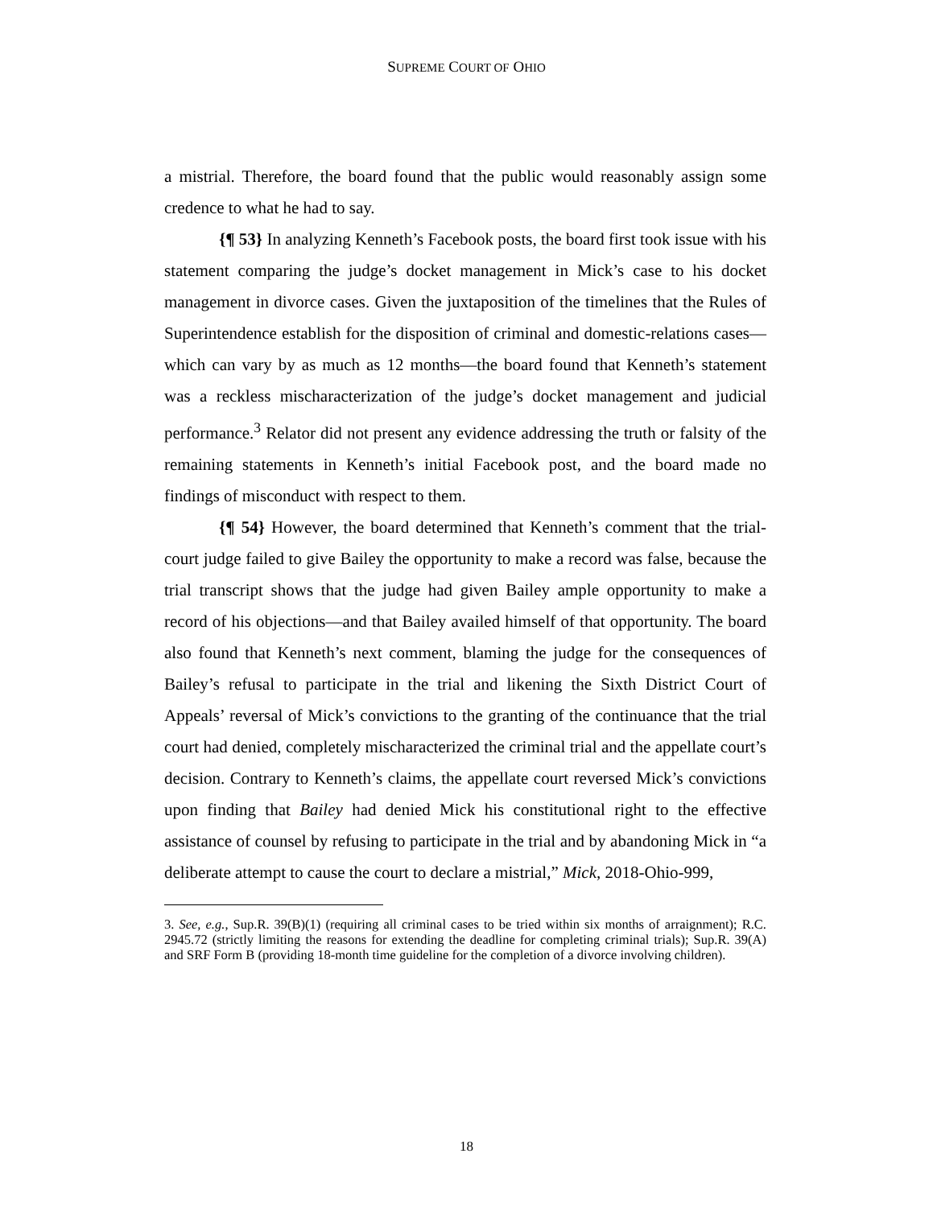SUPREME COURT OF OHIO
a mistrial. Therefore, the board found that the public would reasonably assign some credence to what he had to say.
{¶ 53} In analyzing Kenneth’s Facebook posts, the board first took issue with his statement comparing the judge’s docket management in Mick’s case to his docket management in divorce cases. Given the juxtaposition of the timelines that the Rules of Superintendence establish for the disposition of criminal and domestic-relations cases—which can vary by as much as 12 months—the board found that Kenneth’s statement was a reckless mischaracterization of the judge’s docket management and judicial performance.<sup>3</sup> Relator did not present any evidence addressing the truth or falsity of the remaining statements in Kenneth’s initial Facebook post, and the board made no findings of misconduct with respect to them.
{¶ 54} However, the board determined that Kenneth’s comment that the trial-court judge failed to give Bailey the opportunity to make a record was false, because the trial transcript shows that the judge had given Bailey ample opportunity to make a record of his objections—and that Bailey availed himself of that opportunity. The board also found that Kenneth’s next comment, blaming the judge for the consequences of Bailey’s refusal to participate in the trial and likening the Sixth District Court of Appeals’ reversal of Mick’s convictions to the granting of the continuance that the trial court had denied, completely mischaracterized the criminal trial and the appellate court’s decision. Contrary to Kenneth’s claims, the appellate court reversed Mick’s convictions upon finding that Bailey had denied Mick his constitutional right to the effective assistance of counsel by refusing to participate in the trial and by abandoning Mick in “a deliberate attempt to cause the court to declare a mistrial,” Mick, 2018-Ohio-999,
3. See, e.g., Sup.R. 39(B)(1) (requiring all criminal cases to be tried within six months of arraignment); R.C. 2945.72 (strictly limiting the reasons for extending the deadline for completing criminal trials); Sup.R. 39(A) and SRF Form B (providing 18-month time guideline for the completion of a divorce involving children).
18